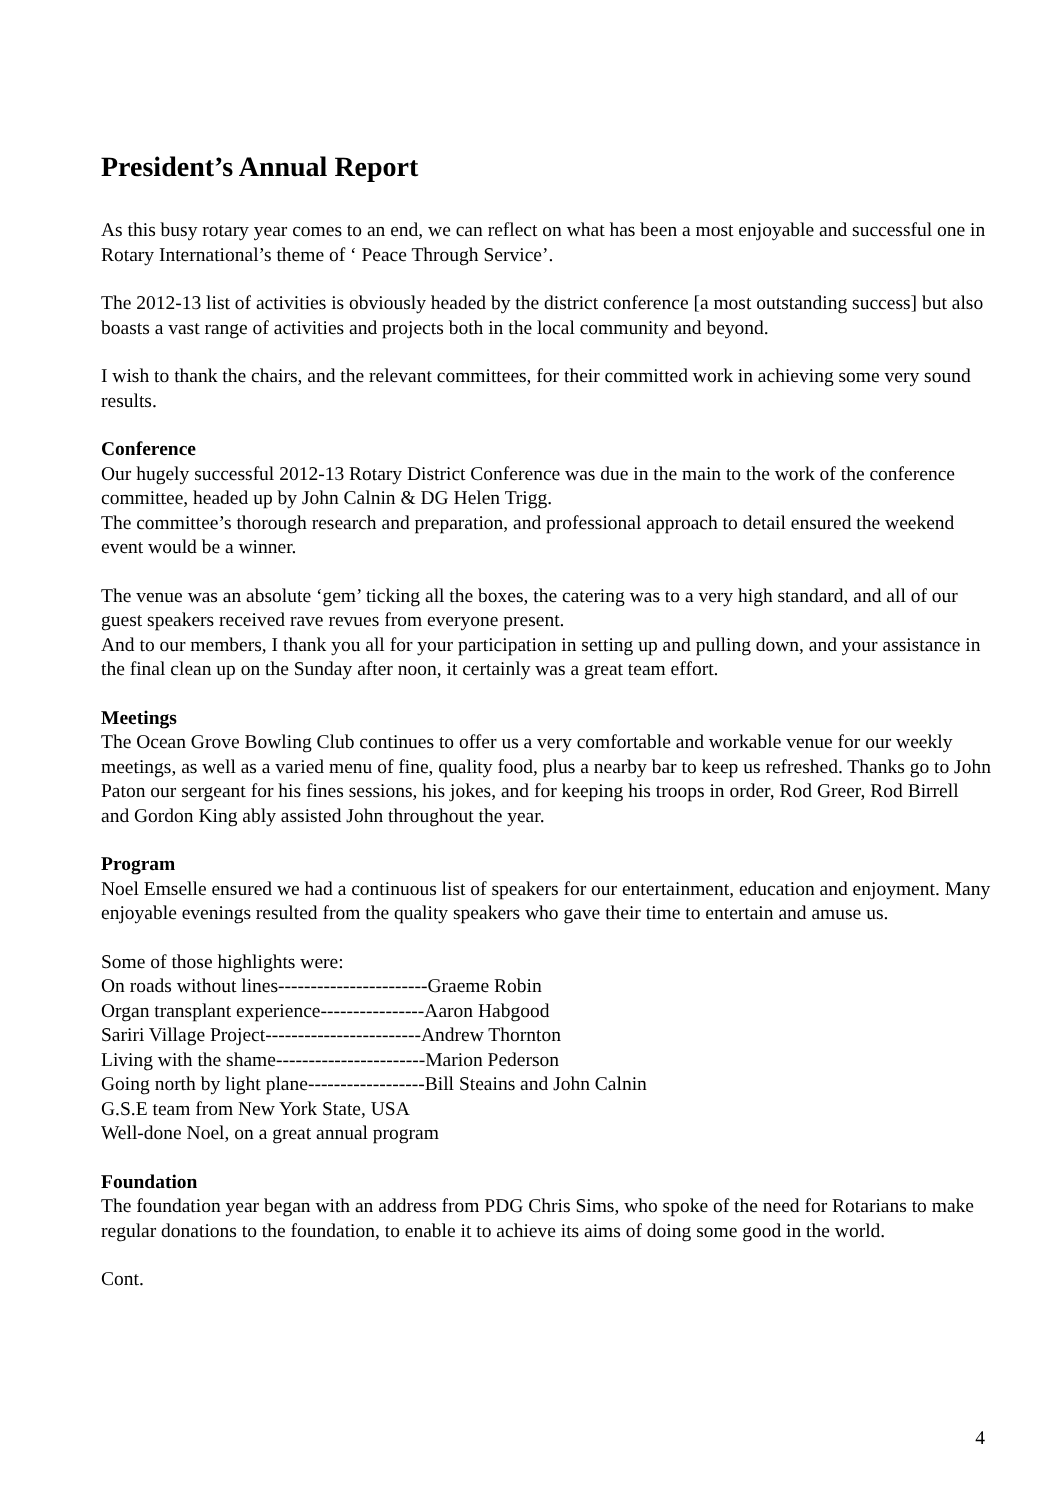President’s Annual Report
As this busy rotary year comes to an end, we can reflect on what has been a most enjoyable and successful one in Rotary International’s theme of ‘ Peace Through Service’.
The 2012-13 list of activities is obviously headed by the district conference [a most outstanding success] but also boasts a vast range of activities and projects both in the local community and beyond.
I wish to thank the chairs, and the relevant committees, for their committed work in achieving some very sound results.
Conference
Our hugely successful 2012-13 Rotary District Conference was due in the main to the work of the conference committee, headed up by John Calnin & DG Helen Trigg.
The committee’s thorough research and preparation, and professional approach to detail ensured the weekend event would be a winner.
The venue was an absolute ‘gem’ ticking all the boxes, the catering was to a very high standard, and all of our guest speakers received rave revues from everyone present.
And to our members, I thank you all for your participation in setting up and pulling down, and your assistance in the final clean up on the Sunday after noon, it certainly was a great team effort.
Meetings
The Ocean Grove Bowling Club continues to offer us a very comfortable and workable venue for our weekly meetings, as well as a varied menu of fine, quality food, plus a nearby bar to keep us refreshed. Thanks go to John Paton our sergeant for his fines sessions, his jokes, and for keeping his troops in order, Rod Greer, Rod Birrell and Gordon King ably assisted John throughout the year.
Program
Noel Emselle ensured we had a continuous list of speakers for our entertainment, education and enjoyment. Many enjoyable evenings resulted from the quality speakers who gave their time to entertain and amuse us.
Some of those highlights were:
On roads without lines-----------------------Graeme Robin
Organ transplant experience----------------Aaron Habgood
Sariri Village Project------------------------Andrew Thornton
Living with the shame-----------------------Marion Pederson
Going north by light plane------------------Bill Steains and John Calnin
G.S.E team from New York State, USA
Well-done Noel, on a great annual program
Foundation
The foundation year began with an address from PDG Chris Sims, who spoke of the need for Rotarians to make regular donations to the foundation, to enable it to achieve its aims of doing some good in the world.
Cont.
4